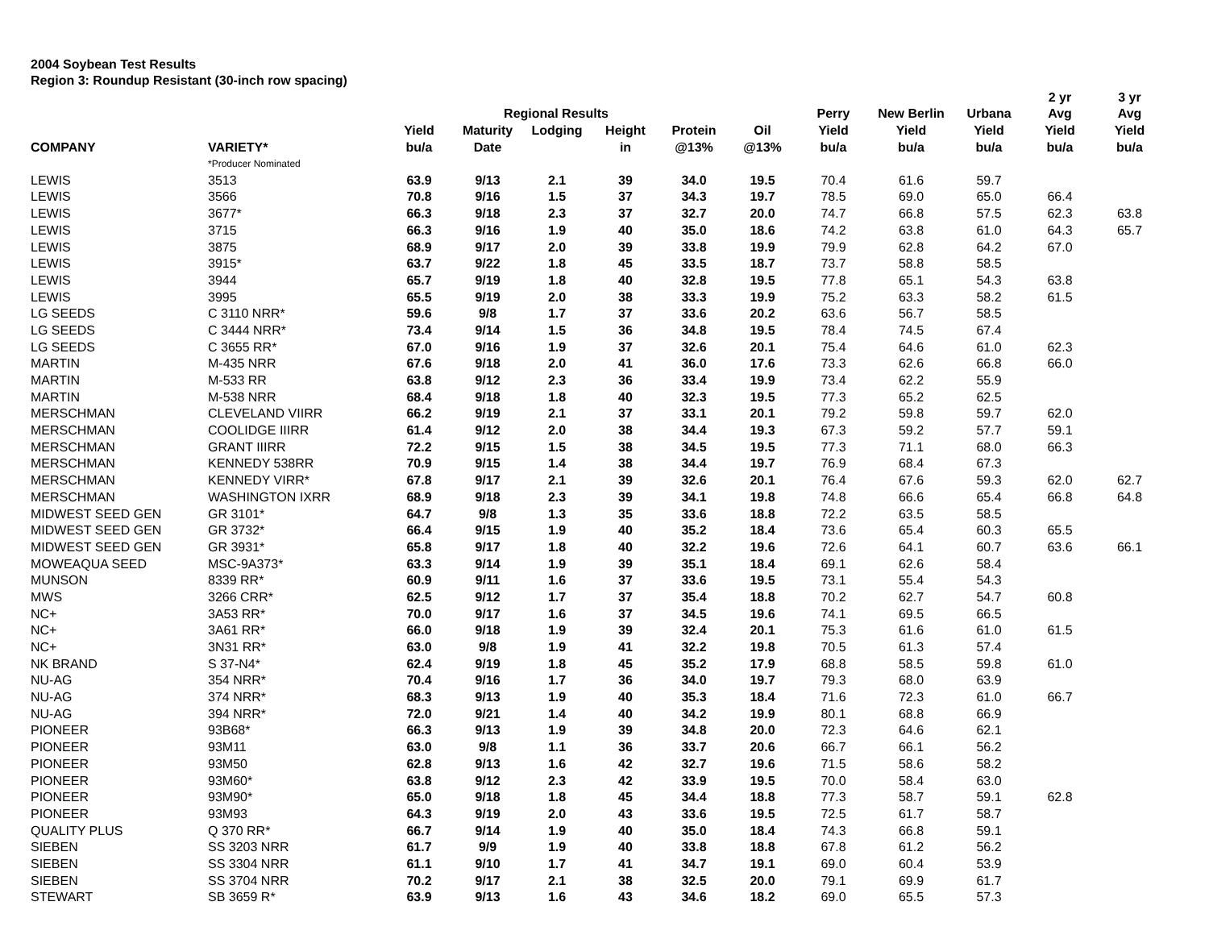2004 Soybean Test Results
Region 3: Roundup Resistant (30-inch row spacing)
| | | | | | | | | | | | 2 yr | 3 yr |
| --- | --- | --- | --- | --- | --- | --- | --- | --- | --- | --- | --- | --- |
| | | | Regional Results | | | | | Perry | New Berlin | Urbana | Avg | Avg |
| | | Yield | Maturity | Lodging | Height | Protein | Oil | Yield | Yield | Yield | Yield | Yield |
| COMPANY | VARIETY* | bu/a | Date | | in | @13% | @13% | bu/a | bu/a | bu/a | bu/a | bu/a |
| | *Producer Nominated | | | | | | | | | | | |
| LEWIS | 3513 | 63.9 | 9/13 | 2.1 | 39 | 34.0 | 19.5 | 70.4 | 61.6 | 59.7 | | |
| LEWIS | 3566 | 70.8 | 9/16 | 1.5 | 37 | 34.3 | 19.7 | 78.5 | 69.0 | 65.0 | 66.4 | |
| LEWIS | 3677* | 66.3 | 9/18 | 2.3 | 37 | 32.7 | 20.0 | 74.7 | 66.8 | 57.5 | 62.3 | 63.8 |
| LEWIS | 3715 | 66.3 | 9/16 | 1.9 | 40 | 35.0 | 18.6 | 74.2 | 63.8 | 61.0 | 64.3 | 65.7 |
| LEWIS | 3875 | 68.9 | 9/17 | 2.0 | 39 | 33.8 | 19.9 | 79.9 | 62.8 | 64.2 | 67.0 | |
| LEWIS | 3915* | 63.7 | 9/22 | 1.8 | 45 | 33.5 | 18.7 | 73.7 | 58.8 | 58.5 | | |
| LEWIS | 3944 | 65.7 | 9/19 | 1.8 | 40 | 32.8 | 19.5 | 77.8 | 65.1 | 54.3 | 63.8 | |
| LEWIS | 3995 | 65.5 | 9/19 | 2.0 | 38 | 33.3 | 19.9 | 75.2 | 63.3 | 58.2 | 61.5 | |
| LG SEEDS | C 3110 NRR* | 59.6 | 9/8 | 1.7 | 37 | 33.6 | 20.2 | 63.6 | 56.7 | 58.5 | | |
| LG SEEDS | C 3444 NRR* | 73.4 | 9/14 | 1.5 | 36 | 34.8 | 19.5 | 78.4 | 74.5 | 67.4 | | |
| LG SEEDS | C 3655 RR* | 67.0 | 9/16 | 1.9 | 37 | 32.6 | 20.1 | 75.4 | 64.6 | 61.0 | 62.3 | |
| MARTIN | M-435 NRR | 67.6 | 9/18 | 2.0 | 41 | 36.0 | 17.6 | 73.3 | 62.6 | 66.8 | 66.0 | |
| MARTIN | M-533 RR | 63.8 | 9/12 | 2.3 | 36 | 33.4 | 19.9 | 73.4 | 62.2 | 55.9 | | |
| MARTIN | M-538 NRR | 68.4 | 9/18 | 1.8 | 40 | 32.3 | 19.5 | 77.3 | 65.2 | 62.5 | | |
| MERSCHMAN | CLEVELAND VIIRR | 66.2 | 9/19 | 2.1 | 37 | 33.1 | 20.1 | 79.2 | 59.8 | 59.7 | 62.0 | |
| MERSCHMAN | COOLIDGE IIIRR | 61.4 | 9/12 | 2.0 | 38 | 34.4 | 19.3 | 67.3 | 59.2 | 57.7 | 59.1 | |
| MERSCHMAN | GRANT IIIRR | 72.2 | 9/15 | 1.5 | 38 | 34.5 | 19.5 | 77.3 | 71.1 | 68.0 | 66.3 | |
| MERSCHMAN | KENNEDY 538RR | 70.9 | 9/15 | 1.4 | 38 | 34.4 | 19.7 | 76.9 | 68.4 | 67.3 | | |
| MERSCHMAN | KENNEDY VIRR* | 67.8 | 9/17 | 2.1 | 39 | 32.6 | 20.1 | 76.4 | 67.6 | 59.3 | 62.0 | 62.7 |
| MERSCHMAN | WASHINGTON IXRR | 68.9 | 9/18 | 2.3 | 39 | 34.1 | 19.8 | 74.8 | 66.6 | 65.4 | 66.8 | 64.8 |
| MIDWEST SEED GEN | GR 3101* | 64.7 | 9/8 | 1.3 | 35 | 33.6 | 18.8 | 72.2 | 63.5 | 58.5 | | |
| MIDWEST SEED GEN | GR 3732* | 66.4 | 9/15 | 1.9 | 40 | 35.2 | 18.4 | 73.6 | 65.4 | 60.3 | 65.5 | |
| MIDWEST SEED GEN | GR 3931* | 65.8 | 9/17 | 1.8 | 40 | 32.2 | 19.6 | 72.6 | 64.1 | 60.7 | 63.6 | 66.1 |
| MOWEAQUA SEED | MSC-9A373* | 63.3 | 9/14 | 1.9 | 39 | 35.1 | 18.4 | 69.1 | 62.6 | 58.4 | | |
| MUNSON | 8339 RR* | 60.9 | 9/11 | 1.6 | 37 | 33.6 | 19.5 | 73.1 | 55.4 | 54.3 | | |
| MWS | 3266 CRR* | 62.5 | 9/12 | 1.7 | 37 | 35.4 | 18.8 | 70.2 | 62.7 | 54.7 | 60.8 | |
| NC+ | 3A53 RR* | 70.0 | 9/17 | 1.6 | 37 | 34.5 | 19.6 | 74.1 | 69.5 | 66.5 | | |
| NC+ | 3A61 RR* | 66.0 | 9/18 | 1.9 | 39 | 32.4 | 20.1 | 75.3 | 61.6 | 61.0 | 61.5 | |
| NC+ | 3N31 RR* | 63.0 | 9/8 | 1.9 | 41 | 32.2 | 19.8 | 70.5 | 61.3 | 57.4 | | |
| NK BRAND | S 37-N4* | 62.4 | 9/19 | 1.8 | 45 | 35.2 | 17.9 | 68.8 | 58.5 | 59.8 | 61.0 | |
| NU-AG | 354 NRR* | 70.4 | 9/16 | 1.7 | 36 | 34.0 | 19.7 | 79.3 | 68.0 | 63.9 | | |
| NU-AG | 374 NRR* | 68.3 | 9/13 | 1.9 | 40 | 35.3 | 18.4 | 71.6 | 72.3 | 61.0 | 66.7 | |
| NU-AG | 394 NRR* | 72.0 | 9/21 | 1.4 | 40 | 34.2 | 19.9 | 80.1 | 68.8 | 66.9 | | |
| PIONEER | 93B68* | 66.3 | 9/13 | 1.9 | 39 | 34.8 | 20.0 | 72.3 | 64.6 | 62.1 | | |
| PIONEER | 93M11 | 63.0 | 9/8 | 1.1 | 36 | 33.7 | 20.6 | 66.7 | 66.1 | 56.2 | | |
| PIONEER | 93M50 | 62.8 | 9/13 | 1.6 | 42 | 32.7 | 19.6 | 71.5 | 58.6 | 58.2 | | |
| PIONEER | 93M60* | 63.8 | 9/12 | 2.3 | 42 | 33.9 | 19.5 | 70.0 | 58.4 | 63.0 | | |
| PIONEER | 93M90* | 65.0 | 9/18 | 1.8 | 45 | 34.4 | 18.8 | 77.3 | 58.7 | 59.1 | 62.8 | |
| PIONEER | 93M93 | 64.3 | 9/19 | 2.0 | 43 | 33.6 | 19.5 | 72.5 | 61.7 | 58.7 | | |
| QUALITY PLUS | Q 370 RR* | 66.7 | 9/14 | 1.9 | 40 | 35.0 | 18.4 | 74.3 | 66.8 | 59.1 | | |
| SIEBEN | SS 3203 NRR | 61.7 | 9/9 | 1.9 | 40 | 33.8 | 18.8 | 67.8 | 61.2 | 56.2 | | |
| SIEBEN | SS 3304 NRR | 61.1 | 9/10 | 1.7 | 41 | 34.7 | 19.1 | 69.0 | 60.4 | 53.9 | | |
| SIEBEN | SS 3704 NRR | 70.2 | 9/17 | 2.1 | 38 | 32.5 | 20.0 | 79.1 | 69.9 | 61.7 | | |
| STEWART | SB 3659 R* | 63.9 | 9/13 | 1.6 | 43 | 34.6 | 18.2 | 69.0 | 65.5 | 57.3 | | |